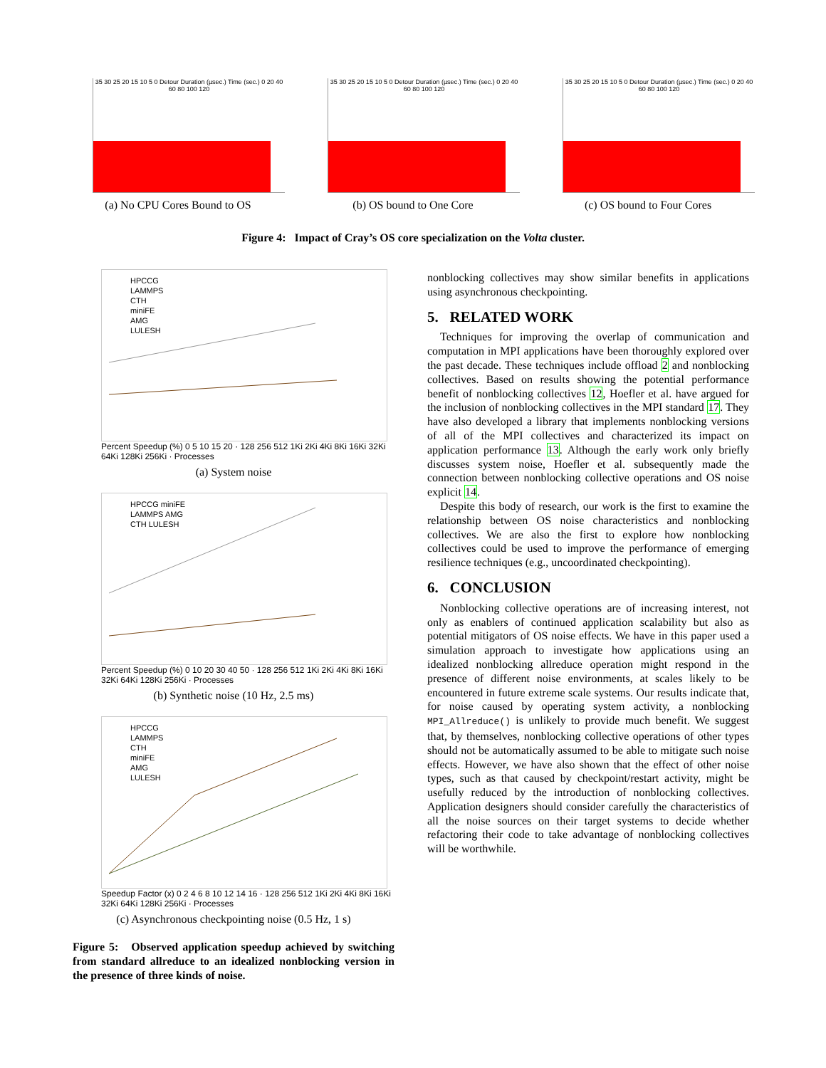35 30 25 20 15 10 5 0 Detour Duration (µsec.) Time (sec.) 0 20 40 60 80 100 120
(a) No CPU Cores Bound to OS
35 30 25 20 15 10 5 0 Detour Duration (µsec.) Time (sec.) 0 20 40 60 80 100 120
(b) OS bound to One Core
35 30 25 20 15 10 5 0 Detour Duration (µsec.) Time (sec.) 0 20 40 60 80 100 120
(c) OS bound to Four Cores
Figure 4: Impact of Cray’s OS core specialization on the Volta cluster.
HPCCG
LAMMPS
CTH
miniFE
AMG
LULESH
Percent Speedup (%) 0 5 10 15 20 · 128 256 512 1Ki 2Ki 4Ki 8Ki 16Ki 32Ki 64Ki 128Ki 256Ki · Processes
(a) System noise
HPCCG miniFE
LAMMPS AMG
CTH LULESH
Percent Speedup (%) 0 10 20 30 40 50 · 128 256 512 1Ki 2Ki 4Ki 8Ki 16Ki 32Ki 64Ki 128Ki 256Ki · Processes
(b) Synthetic noise (10 Hz, 2.5 ms)
HPCCG
LAMMPS
CTH
miniFE
AMG
LULESH
Speedup Factor (x) 0 2 4 6 8 10 12 14 16 · 128 256 512 1Ki 2Ki 4Ki 8Ki 16Ki 32Ki 64Ki 128Ki 256Ki · Processes
(c) Asynchronous checkpointing noise (0.5 Hz, 1 s)
Figure 5: Observed application speedup achieved by switching from standard allreduce to an idealized nonblocking version in the presence of three kinds of noise.
nonblocking collectives may show similar benefits in applications using asynchronous checkpointing.
5. RELATED WORK
Techniques for improving the overlap of communication and computation in MPI applications have been thoroughly explored over the past decade. These techniques include offload 2 and nonblocking collectives. Based on results showing the potential performance benefit of nonblocking collectives 12, Hoefler et al. have argued for the inclusion of nonblocking collectives in the MPI standard 17. They have also developed a library that implements nonblocking versions of all of the MPI collectives and characterized its impact on application performance 13. Although the early work only briefly discusses system noise, Hoefler et al. subsequently made the connection between nonblocking collective operations and OS noise explicit 14.
Despite this body of research, our work is the first to examine the relationship between OS noise characteristics and nonblocking collectives. We are also the first to explore how nonblocking collectives could be used to improve the performance of emerging resilience techniques (e.g., uncoordinated checkpointing).
6. CONCLUSION
Nonblocking collective operations are of increasing interest, not only as enablers of continued application scalability but also as potential mitigators of OS noise effects. We have in this paper used a simulation approach to investigate how applications using an idealized nonblocking allreduce operation might respond in the presence of different noise environments, at scales likely to be encountered in future extreme scale systems. Our results indicate that, for noise caused by operating system activity, a nonblocking MPI_Allreduce() is unlikely to provide much benefit. We suggest that, by themselves, nonblocking collective operations of other types should not be automatically assumed to be able to mitigate such noise effects. However, we have also shown that the effect of other noise types, such as that caused by checkpoint/restart activity, might be usefully reduced by the introduction of nonblocking collectives. Application designers should consider carefully the characteristics of all the noise sources on their target systems to decide whether refactoring their code to take advantage of nonblocking collectives will be worthwhile.